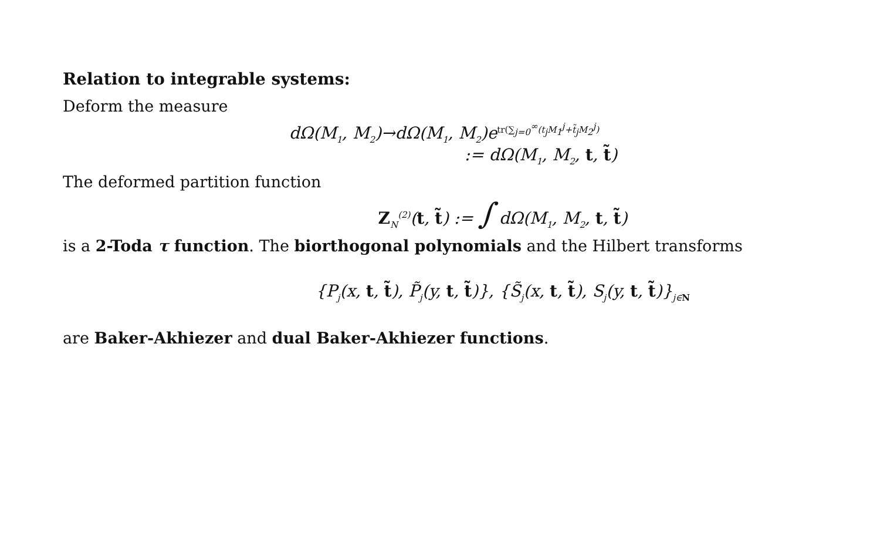Relation to integrable systems:
Deform the measure
dΩ(M<sub>1</sub>, M<sub>2</sub>)→dΩ(M<sub>1</sub>, M<sub>2</sub>)e<sup>tr(∑<sub>j=0</sub><sup>∞</sup>(t<sub>j</sub>M<sub>1</sub><sup>j</sup>+t̃<sub>j</sub>M<sub>2</sub><sup>j</sup>)</sup>
:= dΩ(M<sub>1</sub>, M<sub>2</sub>, t, t̃)
The deformed partition function
Z<sub>N</sub><sup>(2)</sup>(t, t̃) := ∫ dΩ(M<sub>1</sub>, M<sub>2</sub>, t, t̃)
is a 2-Toda τ function. The biorthogonal polynomials and the Hilbert transforms
{P<sub>j</sub>(x, t, t̃), P̃<sub>j</sub>(y, t, t̃)}, {S̃<sub>j</sub>(x, t, t̃), S<sub>j</sub>(y, t, t̃)}<sub>j∈N</sub>
are Baker-Akhiezer and dual Baker-Akhiezer functions.